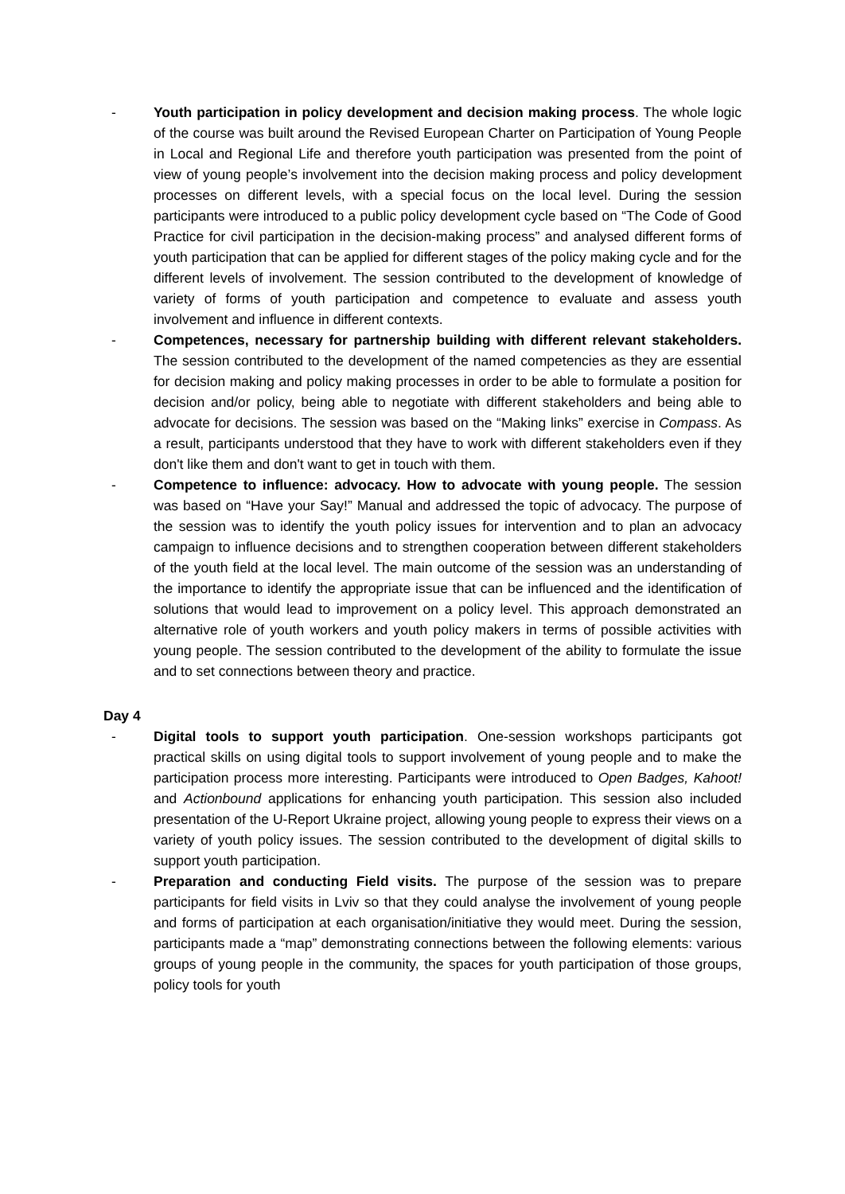- Youth participation in policy development and decision making process. The whole logic of the course was built around the Revised European Charter on Participation of Young People in Local and Regional Life and therefore youth participation was presented from the point of view of young people’s involvement into the decision making process and policy development processes on different levels, with a special focus on the local level. During the session participants were introduced to a public policy development cycle based on “The Code of Good Practice for civil participation in the decision-making process” and analysed different forms of youth participation that can be applied for different stages of the policy making cycle and for the different levels of involvement. The session contributed to the development of knowledge of variety of forms of youth participation and competence to evaluate and assess youth involvement and influence in different contexts.
- Competences, necessary for partnership building with different relevant stakeholders. The session contributed to the development of the named competencies as they are essential for decision making and policy making processes in order to be able to formulate a position for decision and/or policy, being able to negotiate with different stakeholders and being able to advocate for decisions. The session was based on the “Making links” exercise in Compass. As a result, participants understood that they have to work with different stakeholders even if they don't like them and don't want to get in touch with them.
- Competence to influence: advocacy. How to advocate with young people. The session was based on “Have your Say!” Manual and addressed the topic of advocacy. The purpose of the session was to identify the youth policy issues for intervention and to plan an advocacy campaign to influence decisions and to strengthen cooperation between different stakeholders of the youth field at the local level. The main outcome of the session was an understanding of the importance to identify the appropriate issue that can be influenced and the identification of solutions that would lead to improvement on a policy level. This approach demonstrated an alternative role of youth workers and youth policy makers in terms of possible activities with young people. The session contributed to the development of the ability to formulate the issue and to set connections between theory and practice.
Day 4
- Digital tools to support youth participation. One-session workshops participants got practical skills on using digital tools to support involvement of young people and to make the participation process more interesting. Participants were introduced to Open Badges, Kahoot! and Actionbound applications for enhancing youth participation. This session also included presentation of the U-Report Ukraine project, allowing young people to express their views on a variety of youth policy issues. The session contributed to the development of digital skills to support youth participation.
- Preparation and conducting Field visits. The purpose of the session was to prepare participants for field visits in Lviv so that they could analyse the involvement of young people and forms of participation at each organisation/initiative they would meet. During the session, participants made a “map” demonstrating connections between the following elements: various groups of young people in the community, the spaces for youth participation of those groups, policy tools for youth